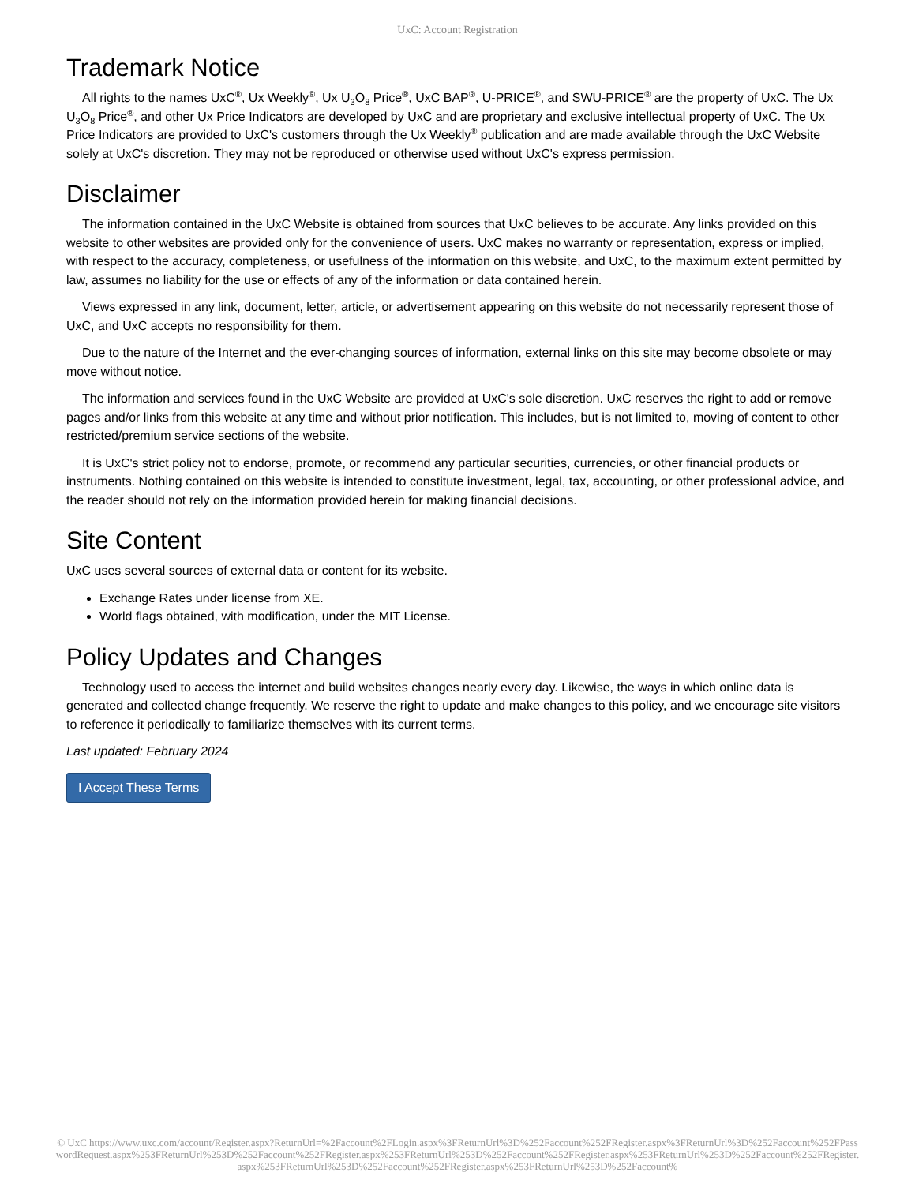UxC: Account Registration
Trademark Notice
All rights to the names UxC<sup>®</sup>, Ux Weekly<sup>®</sup>, Ux U<sub>3</sub>O<sub>8</sub> Price<sup>®</sup>, UxC BAP<sup>®</sup>, U-PRICE<sup>®</sup>, and SWU-PRICE<sup>®</sup> are the property of UxC. The Ux U<sub>3</sub>O<sub>8</sub> Price<sup>®</sup>, and other Ux Price Indicators are developed by UxC and are proprietary and exclusive intellectual property of UxC. The Ux Price Indicators are provided to UxC's customers through the Ux Weekly<sup>®</sup> publication and are made available through the UxC Website solely at UxC's discretion. They may not be reproduced or otherwise used without UxC's express permission.
Disclaimer
The information contained in the UxC Website is obtained from sources that UxC believes to be accurate. Any links provided on this website to other websites are provided only for the convenience of users. UxC makes no warranty or representation, express or implied, with respect to the accuracy, completeness, or usefulness of the information on this website, and UxC, to the maximum extent permitted by law, assumes no liability for the use or effects of any of the information or data contained herein.
Views expressed in any link, document, letter, article, or advertisement appearing on this website do not necessarily represent those of UxC, and UxC accepts no responsibility for them.
Due to the nature of the Internet and the ever-changing sources of information, external links on this site may become obsolete or may move without notice.
The information and services found in the UxC Website are provided at UxC's sole discretion. UxC reserves the right to add or remove pages and/or links from this website at any time and without prior notification. This includes, but is not limited to, moving of content to other restricted/premium service sections of the website.
It is UxC's strict policy not to endorse, promote, or recommend any particular securities, currencies, or other financial products or instruments. Nothing contained on this website is intended to constitute investment, legal, tax, accounting, or other professional advice, and the reader should not rely on the information provided herein for making financial decisions.
Site Content
UxC uses several sources of external data or content for its website.
Exchange Rates under license from XE.
World flags obtained, with modification, under the MIT License.
Policy Updates and Changes
Technology used to access the internet and build websites changes nearly every day. Likewise, the ways in which online data is generated and collected change frequently. We reserve the right to update and make changes to this policy, and we encourage site visitors to reference it periodically to familiarize themselves with its current terms.
Last updated: February 2024
I Accept These Terms
© UxC https://www.uxc.com/account/Register.aspx?ReturnUrl=%2Faccount%2FLogin.aspx%3FReturnUrl%3D%252Faccount%252FRegister.aspx%3FReturnUrl%3D%252Faccount%252FPasswordRequest.aspx%253FReturnUrl%253D%252Faccount%252FRegister.aspx%253FReturnUrl%253D%252Faccount%252FRegister.aspx%253FReturnUrl%253D%252Faccount%252FRegister.aspx%253FReturnUrl%253D%252Faccount%252FRegister.aspx%253FReturnUrl%253D%252Faccount%